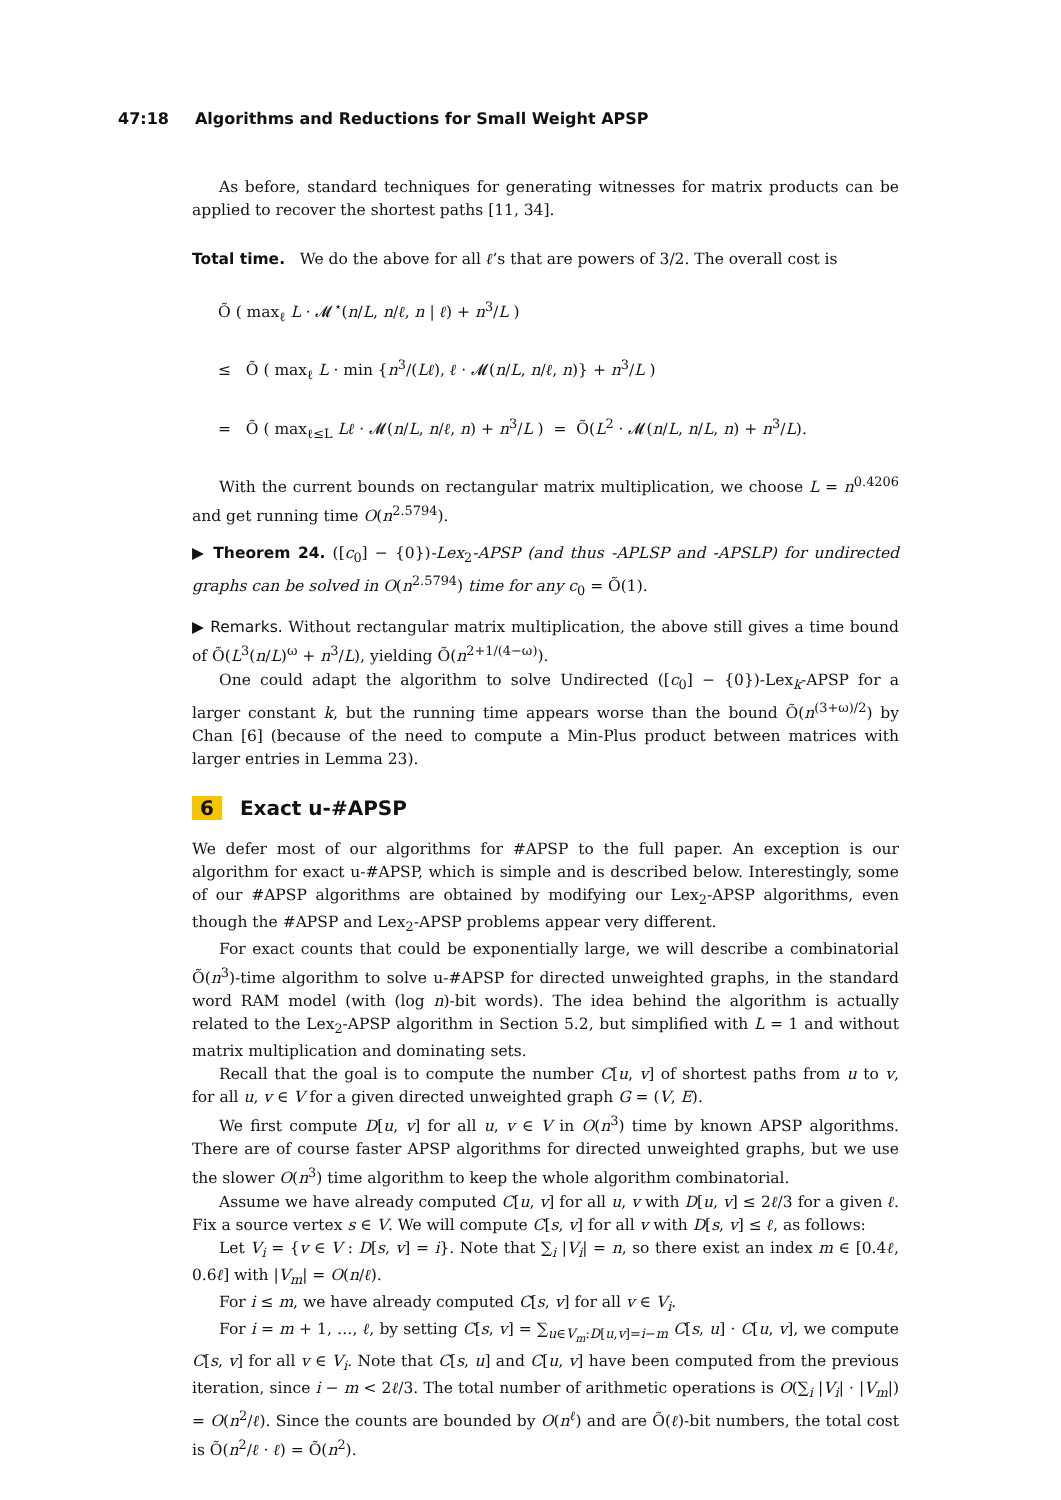47:18 Algorithms and Reductions for Small Weight APSP
As before, standard techniques for generating witnesses for matrix products can be applied to recover the shortest paths [11, 34].
Total time. We do the above for all ℓ’s that are powers of 3/2. The overall cost is
Õ ( max<sub>ℓ</sub> L · 𝓜<sup>⋆</sup>(n/L, n/ℓ, n | ℓ) + n<sup>3</sup>/L )
≤ Õ ( max<sub>ℓ</sub> L · min {n<sup>3</sup>/(Lℓ), ℓ · 𝓜(n/L, n/ℓ, n)} + n<sup>3</sup>/L )
= Õ ( max<sub>ℓ≤L</sub> Lℓ · 𝓜(n/L, n/ℓ, n) + n<sup>3</sup>/L ) = Õ(L<sup>2</sup> · 𝓜(n/L, n/L, n) + n<sup>3</sup>/L).
With the current bounds on rectangular matrix multiplication, we choose L = n<sup>0.4206</sup> and get running time O(n<sup>2.5794</sup>).
▶ Theorem 24. ([c<sub>0</sub>] − {0})-Lex<sub>2</sub>-APSP (and thus -APLSP and -APSLP) for undirected graphs can be solved in O(n<sup>2.5794</sup>) time for any c<sub>0</sub> = Õ(1).
▶ Remarks. Without rectangular matrix multiplication, the above still gives a time bound of Õ(L<sup>3</sup>(n/L)<sup>ω</sup> + n<sup>3</sup>/L), yielding Õ(n<sup>2+1/(4−ω)</sup>).
One could adapt the algorithm to solve Undirected ([c<sub>0</sub>] − {0})-Lex<sub>k</sub>-APSP for a larger constant k, but the running time appears worse than the bound Õ(n<sup>(3+ω)/2</sup>) by Chan [6] (because of the need to compute a Min-Plus product between matrices with larger entries in Lemma 23).
6 Exact u-#APSP
We defer most of our algorithms for #APSP to the full paper. An exception is our algorithm for exact u-#APSP, which is simple and is described below. Interestingly, some of our #APSP algorithms are obtained by modifying our Lex<sub>2</sub>-APSP algorithms, even though the #APSP and Lex<sub>2</sub>-APSP problems appear very different.
For exact counts that could be exponentially large, we will describe a combinatorial Õ(n<sup>3</sup>)-time algorithm to solve u-#APSP for directed unweighted graphs, in the standard word RAM model (with (log n)-bit words). The idea behind the algorithm is actually related to the Lex<sub>2</sub>-APSP algorithm in Section 5.2, but simplified with L = 1 and without matrix multiplication and dominating sets.
Recall that the goal is to compute the number C[u, v] of shortest paths from u to v, for all u, v ∈ V for a given directed unweighted graph G = (V, E).
We first compute D[u, v] for all u, v ∈ V in O(n<sup>3</sup>) time by known APSP algorithms. There are of course faster APSP algorithms for directed unweighted graphs, but we use the slower O(n<sup>3</sup>) time algorithm to keep the whole algorithm combinatorial.
Assume we have already computed C[u, v] for all u, v with D[u, v] ≤ 2ℓ/3 for a given ℓ. Fix a source vertex s ∈ V. We will compute C[s, v] for all v with D[s, v] ≤ ℓ, as follows:
Let V<sub>i</sub> = {v ∈ V : D[s, v] = i}. Note that ∑<sub>i</sub> |V<sub>i</sub>| = n, so there exist an index m ∈ [0.4ℓ, 0.6ℓ] with |V<sub>m</sub>| = O(n/ℓ).
For i ≤ m, we have already computed C[s, v] for all v ∈ V<sub>i</sub>.
For i = m + 1, …, ℓ, by setting C[s, v] = ∑<sub>u∈V<sub>m</sub>:D[u,v]=i−m</sub> C[s, u] · C[u, v], we compute C[s, v] for all v ∈ V<sub>i</sub>. Note that C[s, u] and C[u, v] have been computed from the previous iteration, since i − m < 2ℓ/3. The total number of arithmetic operations is O(∑<sub>i</sub> |V<sub>i</sub>| · |V<sub>m</sub>|) = O(n<sup>2</sup>/ℓ). Since the counts are bounded by O(n<sup>ℓ</sup>) and are Õ(ℓ)-bit numbers, the total cost is Õ(n<sup>2</sup>/ℓ · ℓ) = Õ(n<sup>2</sup>).